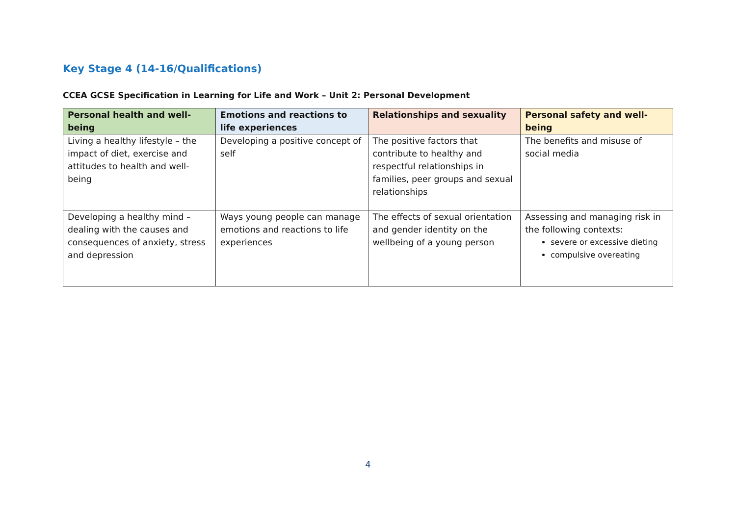Key Stage 4 (14-16/Qualifications)
CCEA GCSE Specification in Learning for Life and Work – Unit 2: Personal Development
| Personal health and well-being | Emotions and reactions to life experiences | Relationships and sexuality | Personal safety and well-being |
| --- | --- | --- | --- |
| Living a healthy lifestyle – the impact of diet, exercise and attitudes to health and well-being | Developing a positive concept of self | The positive factors that contribute to healthy and respectful relationships in families, peer groups and sexual relationships | The benefits and misuse of social media |
| Developing a healthy mind – dealing with the causes and consequences of anxiety, stress and depression | Ways young people can manage emotions and reactions to life experiences | The effects of sexual orientation and gender identity on the wellbeing of a young person | Assessing and managing risk in the following contexts: severe or excessive dieting compulsive overeating |
4